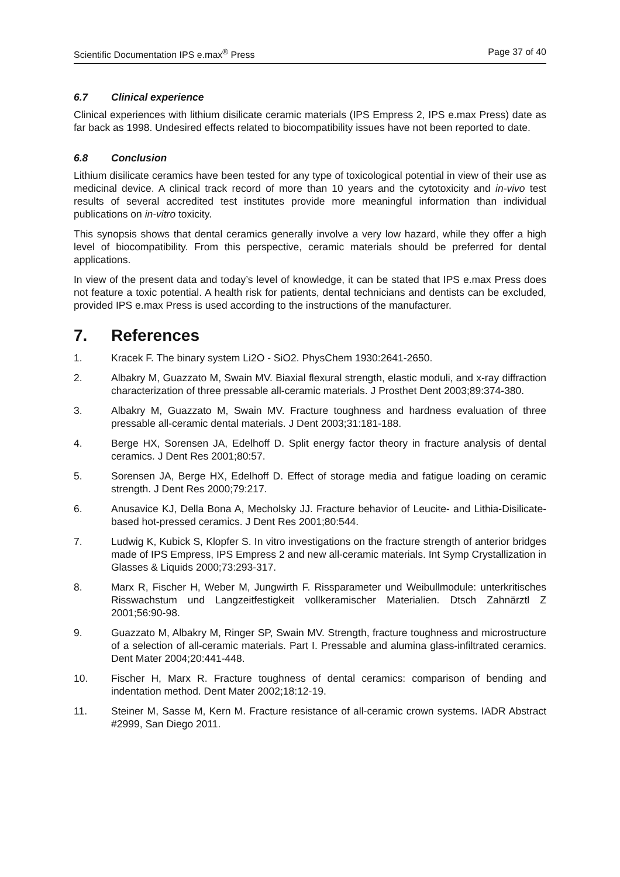Scientific Documentation IPS e.max<sup>®</sup> Press
Page 37 of 40
6.7 Clinical experience
Clinical experiences with lithium disilicate ceramic materials (IPS Empress 2, IPS e.max Press) date as far back as 1998. Undesired effects related to biocompatibility issues have not been reported to date.
6.8 Conclusion
Lithium disilicate ceramics have been tested for any type of toxicological potential in view of their use as medicinal device. A clinical track record of more than 10 years and the cytotoxicity and in-vivo test results of several accredited test institutes provide more meaningful information than individual publications on in-vitro toxicity.
This synopsis shows that dental ceramics generally involve a very low hazard, while they offer a high level of biocompatibility. From this perspective, ceramic materials should be preferred for dental applications.
In view of the present data and today’s level of knowledge, it can be stated that IPS e.max Press does not feature a toxic potential. A health risk for patients, dental technicians and dentists can be excluded, provided IPS e.max Press is used according to the instructions of the manufacturer.
7. References
1. Kracek F. The binary system Li2O - SiO2. PhysChem 1930:2641-2650.
2. Albakry M, Guazzato M, Swain MV. Biaxial flexural strength, elastic moduli, and x-ray diffraction characterization of three pressable all-ceramic materials. J Prosthet Dent 2003;89:374-380.
3. Albakry M, Guazzato M, Swain MV. Fracture toughness and hardness evaluation of three pressable all-ceramic dental materials. J Dent 2003;31:181-188.
4. Berge HX, Sorensen JA, Edelhoff D. Split energy factor theory in fracture analysis of dental ceramics. J Dent Res 2001;80:57.
5. Sorensen JA, Berge HX, Edelhoff D. Effect of storage media and fatigue loading on ceramic strength. J Dent Res 2000;79:217.
6. Anusavice KJ, Della Bona A, Mecholsky JJ. Fracture behavior of Leucite- and Lithia-Disilicate-based hot-pressed ceramics. J Dent Res 2001;80:544.
7. Ludwig K, Kubick S, Klopfer S. In vitro investigations on the fracture strength of anterior bridges made of IPS Empress, IPS Empress 2 and new all-ceramic materials. Int Symp Crystallization in Glasses & Liquids 2000;73:293-317.
8. Marx R, Fischer H, Weber M, Jungwirth F. Rissparameter und Weibullmodule: unterkritisches Risswachstum und Langzeitfestigkeit vollkeramischer Materialien. Dtsch Zahnärztl Z 2001;56:90-98.
9. Guazzato M, Albakry M, Ringer SP, Swain MV. Strength, fracture toughness and microstructure of a selection of all-ceramic materials. Part I. Pressable and alumina glass-infiltrated ceramics. Dent Mater 2004;20:441-448.
10. Fischer H, Marx R. Fracture toughness of dental ceramics: comparison of bending and indentation method. Dent Mater 2002;18:12-19.
11. Steiner M, Sasse M, Kern M. Fracture resistance of all-ceramic crown systems. IADR Abstract #2999, San Diego 2011.